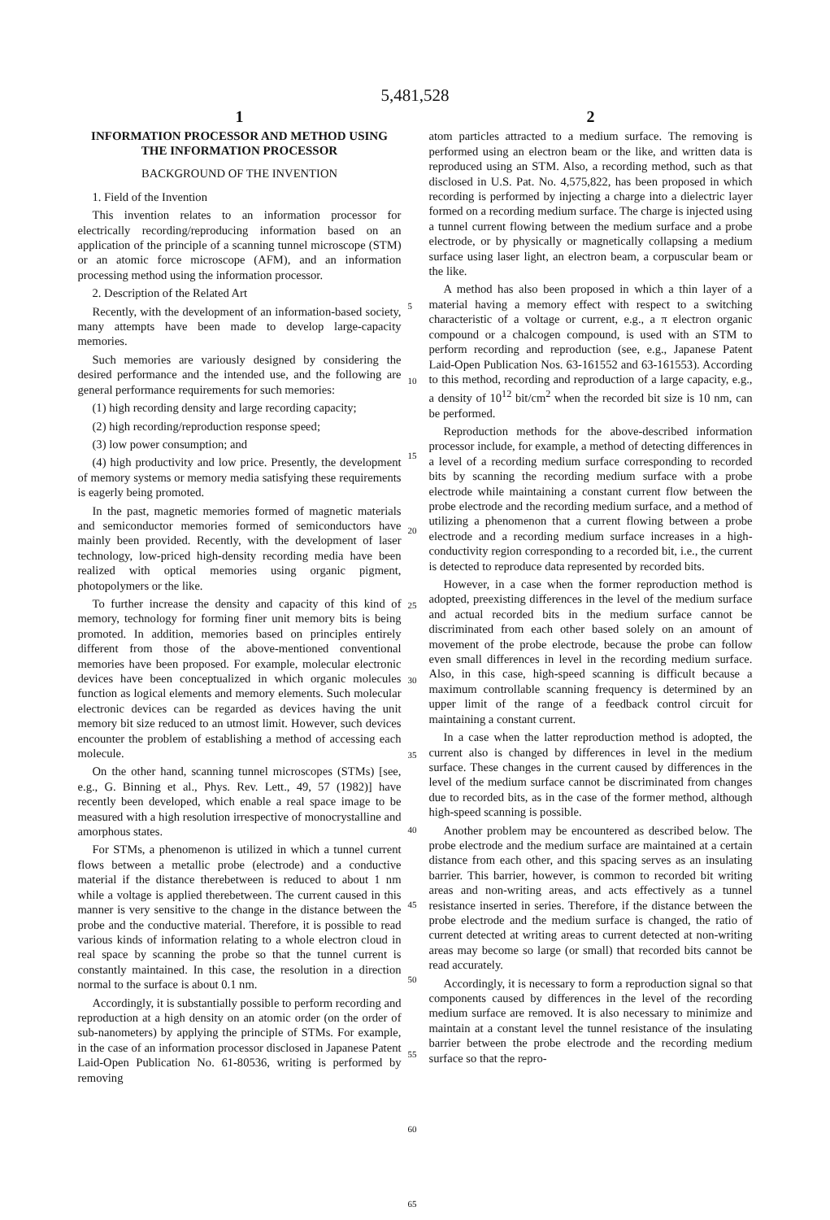5,481,528
1
INFORMATION PROCESSOR AND METHOD USING THE INFORMATION PROCESSOR
BACKGROUND OF THE INVENTION
1. Field of the Invention
This invention relates to an information processor for electrically recording/reproducing information based on an application of the principle of a scanning tunnel microscope (STM) or an atomic force microscope (AFM), and an information processing method using the information processor.
2. Description of the Related Art
Recently, with the development of an information-based society, many attempts have been made to develop large-capacity memories.
Such memories are variously designed by considering the desired performance and the intended use, and the following are general performance requirements for such memories:
(1) high recording density and large recording capacity;
(2) high recording/reproduction response speed;
(3) low power consumption; and
(4) high productivity and low price. Presently, the development of memory systems or memory media satisfying these requirements is eagerly being promoted.
In the past, magnetic memories formed of magnetic materials and semiconductor memories formed of semiconductors have mainly been provided. Recently, with the development of laser technology, low-priced high-density recording media have been realized with optical memories using organic pigment, photopolymers or the like.
To further increase the density and capacity of this kind of memory, technology for forming finer unit memory bits is being promoted. In addition, memories based on principles entirely different from those of the above-mentioned conventional memories have been proposed. For example, molecular electronic devices have been conceptualized in which organic molecules function as logical elements and memory elements. Such molecular electronic devices can be regarded as devices having the unit memory bit size reduced to an utmost limit. However, such devices encounter the problem of establishing a method of accessing each molecule.
On the other hand, scanning tunnel microscopes (STMs) [see, e.g., G. Binning et al., Phys. Rev. Lett., 49, 57 (1982)] have recently been developed, which enable a real space image to be measured with a high resolution irrespective of monocrystalline and amorphous states.
For STMs, a phenomenon is utilized in which a tunnel current flows between a metallic probe (electrode) and a conductive material if the distance therebetween is reduced to about 1 nm while a voltage is applied therebetween. The current caused in this manner is very sensitive to the change in the distance between the probe and the conductive material. Therefore, it is possible to read various kinds of information relating to a whole electron cloud in real space by scanning the probe so that the tunnel current is constantly maintained. In this case, the resolution in a direction normal to the surface is about 0.1 nm.
Accordingly, it is substantially possible to perform recording and reproduction at a high density on an atomic order (on the order of sub-nanometers) by applying the principle of STMs. For example, in the case of an information processor disclosed in Japanese Patent Laid-Open Publication No. 61-80536, writing is performed by removing
5
10
15
20
25
30
35
40
45
50
55
60
65
2
atom particles attracted to a medium surface. The removing is performed using an electron beam or the like, and written data is reproduced using an STM. Also, a recording method, such as that disclosed in U.S. Pat. No. 4,575,822, has been proposed in which recording is performed by injecting a charge into a dielectric layer formed on a recording medium surface. The charge is injected using a tunnel current flowing between the medium surface and a probe electrode, or by physically or magnetically collapsing a medium surface using laser light, an electron beam, a corpuscular beam or the like.
A method has also been proposed in which a thin layer of a material having a memory effect with respect to a switching characteristic of a voltage or current, e.g., a π electron organic compound or a chalcogen compound, is used with an STM to perform recording and reproduction (see, e.g., Japanese Patent Laid-Open Publication Nos. 63-161552 and 63-161553). According to this method, recording and reproduction of a large capacity, e.g., a density of 10<sup>12</sup> bit/cm<sup>2</sup> when the recorded bit size is 10 nm, can be performed.
Reproduction methods for the above-described information processor include, for example, a method of detecting differences in a level of a recording medium surface corresponding to recorded bits by scanning the recording medium surface with a probe electrode while maintaining a constant current flow between the probe electrode and the recording medium surface, and a method of utilizing a phenomenon that a current flowing between a probe electrode and a recording medium surface increases in a high-conductivity region corresponding to a recorded bit, i.e., the current is detected to reproduce data represented by recorded bits.
However, in a case when the former reproduction method is adopted, preexisting differences in the level of the medium surface and actual recorded bits in the medium surface cannot be discriminated from each other based solely on an amount of movement of the probe electrode, because the probe can follow even small differences in level in the recording medium surface. Also, in this case, high-speed scanning is difficult because a maximum controllable scanning frequency is determined by an upper limit of the range of a feedback control circuit for maintaining a constant current.
In a case when the latter reproduction method is adopted, the current also is changed by differences in level in the medium surface. These changes in the current caused by differences in the level of the medium surface cannot be discriminated from changes due to recorded bits, as in the case of the former method, although high-speed scanning is possible.
Another problem may be encountered as described below. The probe electrode and the medium surface are maintained at a certain distance from each other, and this spacing serves as an insulating barrier. This barrier, however, is common to recorded bit writing areas and non-writing areas, and acts effectively as a tunnel resistance inserted in series. Therefore, if the distance between the probe electrode and the medium surface is changed, the ratio of current detected at writing areas to current detected at non-writing areas may become so large (or small) that recorded bits cannot be read accurately.
Accordingly, it is necessary to form a reproduction signal so that components caused by differences in the level of the recording medium surface are removed. It is also necessary to minimize and maintain at a constant level the tunnel resistance of the insulating barrier between the probe electrode and the recording medium surface so that the repro-